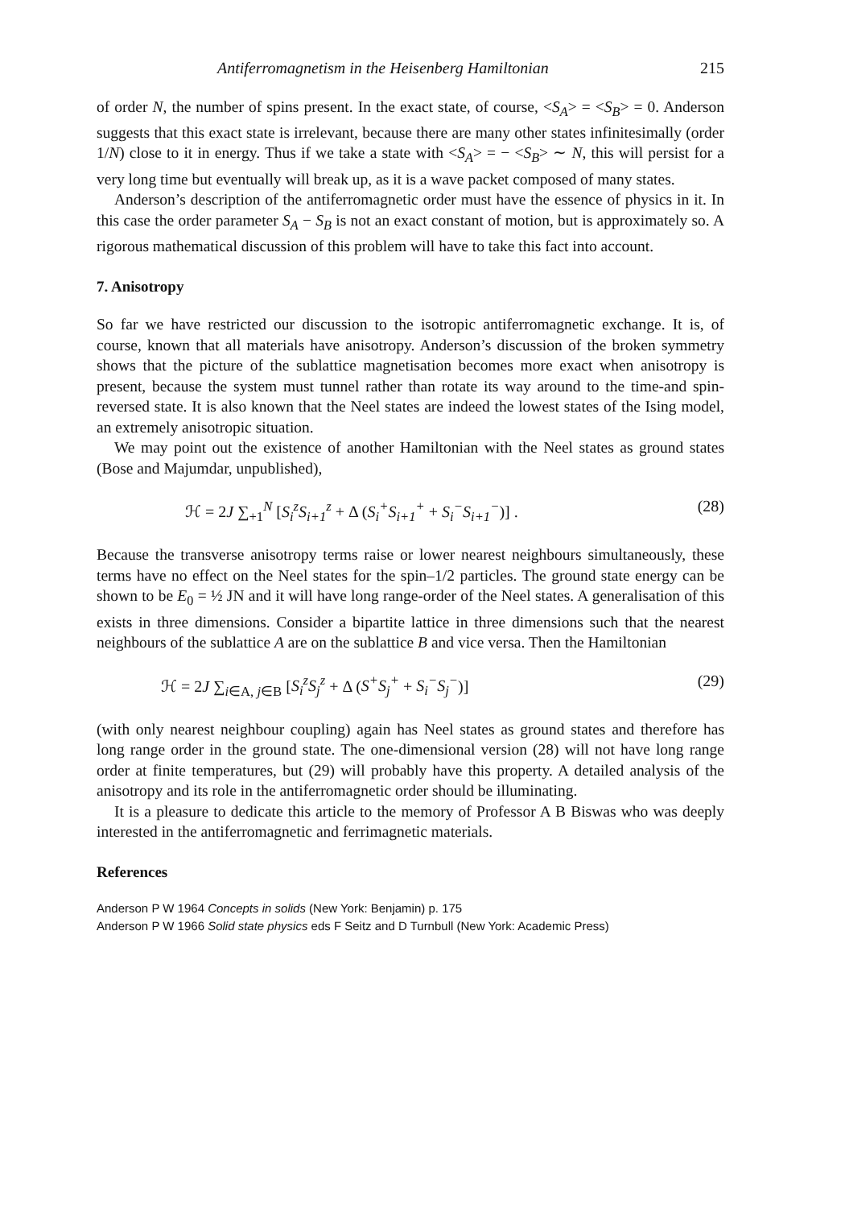Antiferromagnetism in the Heisenberg Hamiltonian 215
of order N, the number of spins present. In the exact state, of course, <S<sub>A</sub>> = <S<sub>B</sub>> = 0. Anderson suggests that this exact state is irrelevant, because there are many other states infinitesimally (order 1/N) close to it in energy. Thus if we take a state with <S<sub>A</sub>> = − <S<sub>B</sub>> ∼ N, this will persist for a very long time but eventually will break up, as it is a wave packet composed of many states.
Anderson’s description of the antiferromagnetic order must have the essence of physics in it. In this case the order parameter S<sub>A</sub> − S<sub>B</sub> is not an exact constant of motion, but is approximately so. A rigorous mathematical discussion of this problem will have to take this fact into account.
7. Anisotropy
So far we have restricted our discussion to the isotropic antiferromagnetic exchange. It is, of course, known that all materials have anisotropy. Anderson’s discussion of the broken symmetry shows that the picture of the sublattice magnetisation becomes more exact when anisotropy is present, because the system must tunnel rather than rotate its way around to the time-and spin-reversed state. It is also known that the Neel states are indeed the lowest states of the Ising model, an extremely anisotropic situation.
We may point out the existence of another Hamiltonian with the Neel states as ground states (Bose and Majumdar, unpublished),
ℋ = 2J ∑<sub>+1</sub><sup>N</sup> [S<sub>i</sub><sup>z</sup>S<sub>i+1</sub><sup>z</sup> + Δ (S<sub>i</sub><sup>+</sup>S<sub>i+1</sub><sup>+</sup> + S<sub>i</sub><sup>−</sup>S<sub>i+1</sub><sup>−</sup>)] . (28)
Because the transverse anisotropy terms raise or lower nearest neighbours simultaneously, these terms have no effect on the Neel states for the spin–1/2 particles. The ground state energy can be shown to be E<sub>0</sub> = ½ JN and it will have long range-order of the Neel states. A generalisation of this exists in three dimensions. Consider a bipartite lattice in three dimensions such that the nearest neighbours of the sublattice A are on the sublattice B and vice versa. Then the Hamiltonian
ℋ = 2J ∑<sub>i∈A, j∈B</sub> [S<sub>i</sub><sup>z</sup>S<sub>j</sub><sup>z</sup> + Δ (S<sup>+</sup>S<sub>j</sub><sup>+</sup> + S<sub>i</sub><sup>−</sup>S<sub>j</sub><sup>−</sup>)] (29)
(with only nearest neighbour coupling) again has Neel states as ground states and therefore has long range order in the ground state. The one-dimensional version (28) will not have long range order at finite temperatures, but (29) will probably have this property. A detailed analysis of the anisotropy and its role in the antiferromagnetic order should be illuminating.
It is a pleasure to dedicate this article to the memory of Professor A B Biswas who was deeply interested in the antiferromagnetic and ferrimagnetic materials.
References
Anderson P W 1964 Concepts in solids (New York: Benjamin) p. 175
Anderson P W 1966 Solid state physics eds F Seitz and D Turnbull (New York: Academic Press)